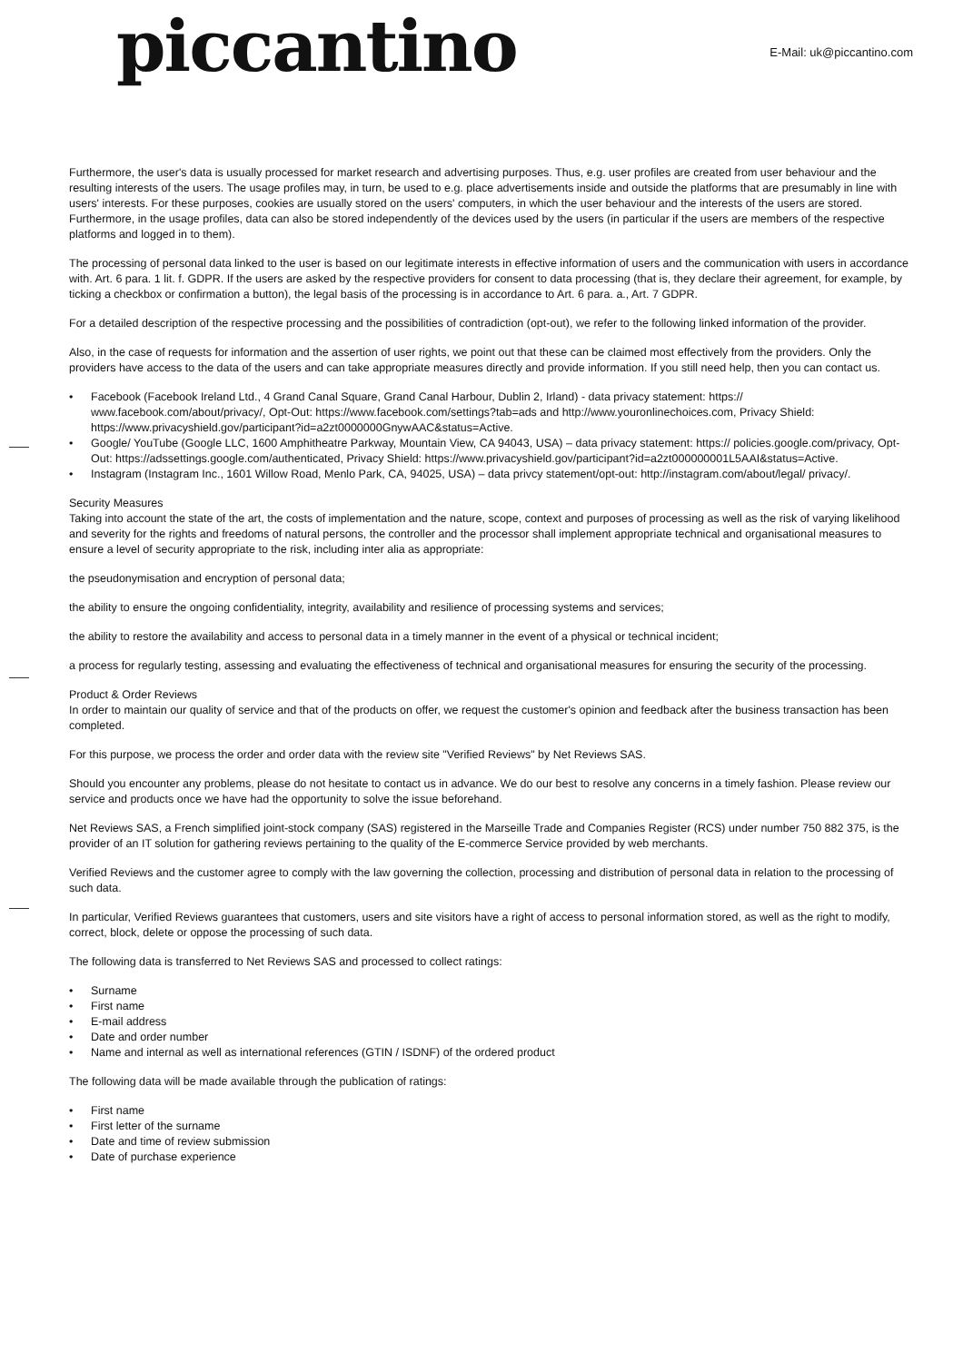E-Mail: uk@piccantino.com
piccantino
Furthermore, the user's data is usually processed for market research and advertising purposes. Thus, e.g. user profiles are created from user behaviour and the resulting interests of the users. The usage profiles may, in turn, be used to e.g. place advertisements inside and outside the platforms that are presumably in line with users' interests. For these purposes, cookies are usually stored on the users' computers, in which the user behaviour and the interests of the users are stored. Furthermore, in the usage profiles, data can also be stored independently of the devices used by the users (in particular if the users are members of the respective platforms and logged in to them).
The processing of personal data linked to the user is based on our legitimate interests in effective information of users and the communication with users in accordance with. Art. 6 para. 1 lit. f. GDPR. If the users are asked by the respective providers for consent to data processing (that is, they declare their agreement, for example, by ticking a checkbox or confirmation a button), the legal basis of the processing is in accordance to Art. 6 para. a., Art. 7 GDPR.
For a detailed description of the respective processing and the possibilities of contradiction (opt-out), we refer to the following linked information of the provider.
Also, in the case of requests for information and the assertion of user rights, we point out that these can be claimed most effectively from the providers. Only the providers have access to the data of the users and can take appropriate measures directly and provide information. If you still need help, then you can contact us.
• Facebook (Facebook Ireland Ltd., 4 Grand Canal Square, Grand Canal Harbour, Dublin 2, Irland) - data privacy statement: https:// www.facebook.com/about/privacy/, Opt-Out: https://www.facebook.com/settings?tab=ads and http://www.youronlinechoices.com, Privacy Shield: https://www.privacyshield.gov/participant?id=a2zt0000000GnywAAC&status=Active.
• Google/ YouTube (Google LLC, 1600 Amphitheatre Parkway, Mountain View, CA 94043, USA) – data privacy statement: https:// policies.google.com/privacy, Opt-Out: https://adssettings.google.com/authenticated, Privacy Shield: https://www.privacyshield.gov/participant?id=a2zt000000001L5AAI&status=Active.
• Instagram (Instagram Inc., 1601 Willow Road, Menlo Park, CA, 94025, USA) – data privcy statement/opt-out: http://instagram.com/about/legal/ privacy/.
Security Measures
Taking into account the state of the art, the costs of implementation and the nature, scope, context and purposes of processing as well as the risk of varying likelihood and severity for the rights and freedoms of natural persons, the controller and the processor shall implement appropriate technical and organisational measures to ensure a level of security appropriate to the risk, including inter alia as appropriate:
the pseudonymisation and encryption of personal data;
the ability to ensure the ongoing confidentiality, integrity, availability and resilience of processing systems and services;
the ability to restore the availability and access to personal data in a timely manner in the event of a physical or technical incident;
a process for regularly testing, assessing and evaluating the effectiveness of technical and organisational measures for ensuring the security of the processing.
Product & Order Reviews
In order to maintain our quality of service and that of the products on offer, we request the customer's opinion and feedback after the business transaction has been completed.
For this purpose, we process the order and order data with the review site "Verified Reviews" by Net Reviews SAS.
Should you encounter any problems, please do not hesitate to contact us in advance. We do our best to resolve any concerns in a timely fashion. Please review our service and products once we have had the opportunity to solve the issue beforehand.
Net Reviews SAS, a French simplified joint-stock company (SAS) registered in the Marseille Trade and Companies Register (RCS) under number 750 882 375, is the provider of an IT solution for gathering reviews pertaining to the quality of the E-commerce Service provided by web merchants.
Verified Reviews and the customer agree to comply with the law governing the collection, processing and distribution of personal data in relation to the processing of such data.
In particular, Verified Reviews guarantees that customers, users and site visitors have a right of access to personal information stored, as well as the right to modify, correct, block, delete or oppose the processing of such data.
The following data is transferred to Net Reviews SAS and processed to collect ratings:
• Surname
• First name
• E-mail address
• Date and order number
• Name and internal as well as international references (GTIN / ISDNF) of the ordered product
The following data will be made available through the publication of ratings:
• First name
• First letter of the surname
• Date and time of review submission
• Date of purchase experience